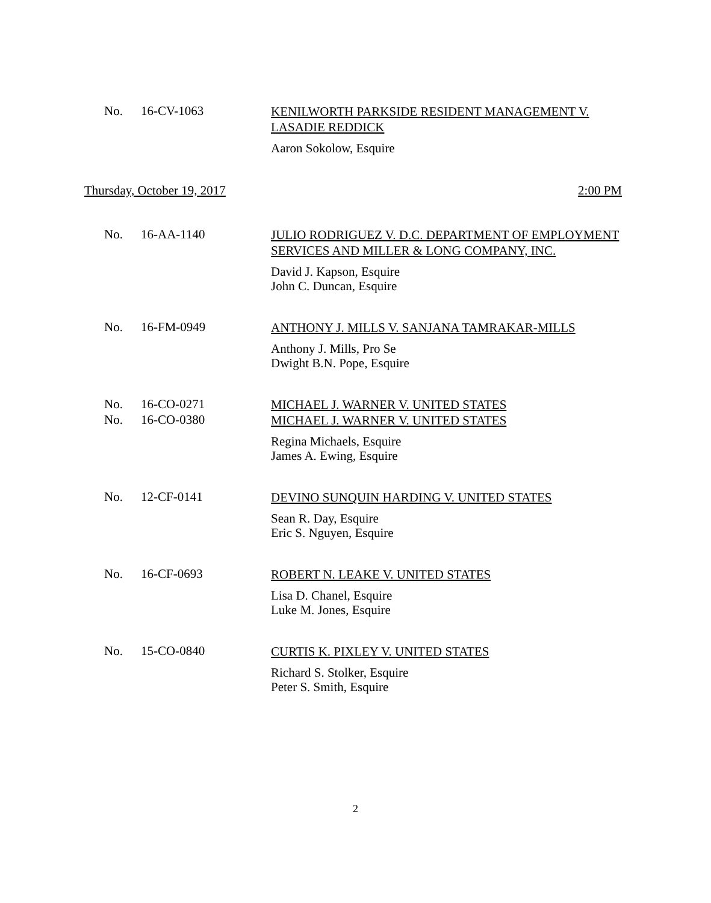No. 16-CV-1063
KENILWORTH PARKSIDE RESIDENT MANAGEMENT V. LASADIE REDDICK
Aaron Sokolow, Esquire
Thursday, October 19, 2017 2:00 PM
No. 16-AA-1140
JULIO RODRIGUEZ V. D.C. DEPARTMENT OF EMPLOYMENT SERVICES AND MILLER & LONG COMPANY, INC.
David J. Kapson, Esquire
John C. Duncan, Esquire
No. 16-FM-0949
ANTHONY J. MILLS V. SANJANA TAMRAKAR-MILLS
Anthony J. Mills, Pro Se
Dwight B.N. Pope, Esquire
No. 16-CO-0271
MICHAEL J. WARNER V. UNITED STATES
No. 16-CO-0380
MICHAEL J. WARNER V. UNITED STATES
Regina Michaels, Esquire
James A. Ewing, Esquire
No. 12-CF-0141
DEVINO SUNQUIN HARDING V. UNITED STATES
Sean R. Day, Esquire
Eric S. Nguyen, Esquire
No. 16-CF-0693
ROBERT N. LEAKE V. UNITED STATES
Lisa D. Chanel, Esquire
Luke M. Jones, Esquire
No. 15-CO-0840
CURTIS K. PIXLEY V. UNITED STATES
Richard S. Stolker, Esquire
Peter S. Smith, Esquire
2